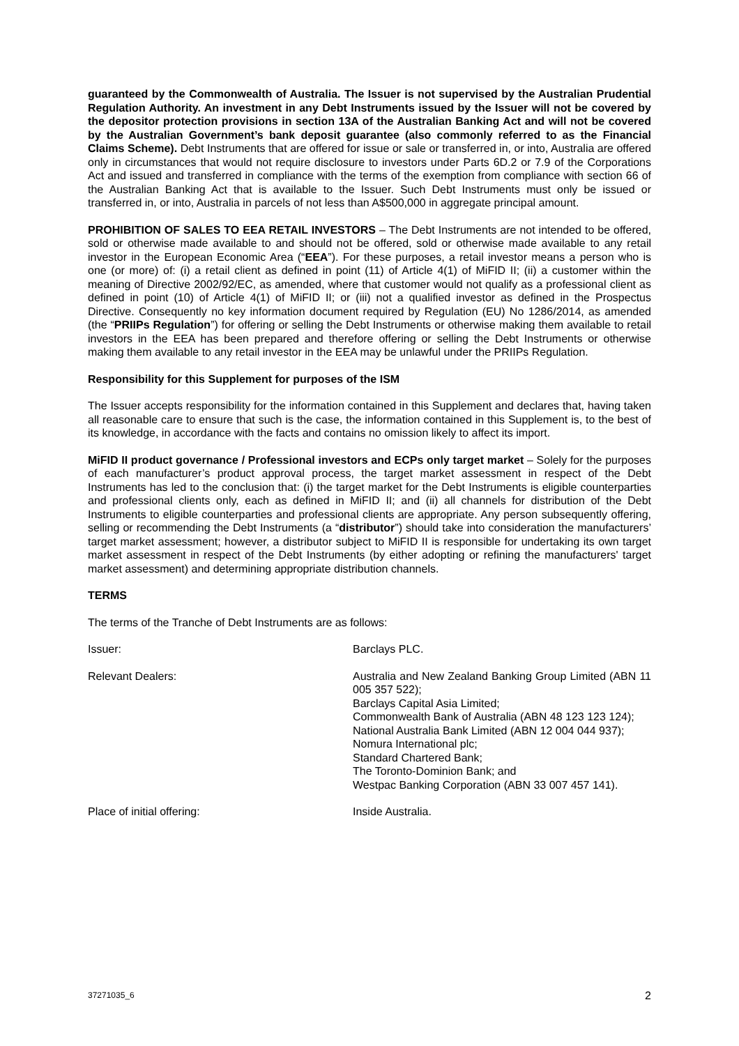guaranteed by the Commonwealth of Australia. The Issuer is not supervised by the Australian Prudential Regulation Authority. An investment in any Debt Instruments issued by the Issuer will not be covered by the depositor protection provisions in section 13A of the Australian Banking Act and will not be covered by the Australian Government’s bank deposit guarantee (also commonly referred to as the Financial Claims Scheme). Debt Instruments that are offered for issue or sale or transferred in, or into, Australia are offered only in circumstances that would not require disclosure to investors under Parts 6D.2 or 7.9 of the Corporations Act and issued and transferred in compliance with the terms of the exemption from compliance with section 66 of the Australian Banking Act that is available to the Issuer. Such Debt Instruments must only be issued or transferred in, or into, Australia in parcels of not less than A$500,000 in aggregate principal amount.
PROHIBITION OF SALES TO EEA RETAIL INVESTORS – The Debt Instruments are not intended to be offered, sold or otherwise made available to and should not be offered, sold or otherwise made available to any retail investor in the European Economic Area (“EEA”). For these purposes, a retail investor means a person who is one (or more) of: (i) a retail client as defined in point (11) of Article 4(1) of MiFID II; (ii) a customer within the meaning of Directive 2002/92/EC, as amended, where that customer would not qualify as a professional client as defined in point (10) of Article 4(1) of MiFID II; or (iii) not a qualified investor as defined in the Prospectus Directive. Consequently no key information document required by Regulation (EU) No 1286/2014, as amended (the “PRIIPs Regulation”) for offering or selling the Debt Instruments or otherwise making them available to retail investors in the EEA has been prepared and therefore offering or selling the Debt Instruments or otherwise making them available to any retail investor in the EEA may be unlawful under the PRIIPs Regulation.
Responsibility for this Supplement for purposes of the ISM
The Issuer accepts responsibility for the information contained in this Supplement and declares that, having taken all reasonable care to ensure that such is the case, the information contained in this Supplement is, to the best of its knowledge, in accordance with the facts and contains no omission likely to affect its import.
MiFID II product governance / Professional investors and ECPs only target market – Solely for the purposes of each manufacturer’s product approval process, the target market assessment in respect of the Debt Instruments has led to the conclusion that: (i) the target market for the Debt Instruments is eligible counterparties and professional clients only, each as defined in MiFID II; and (ii) all channels for distribution of the Debt Instruments to eligible counterparties and professional clients are appropriate. Any person subsequently offering, selling or recommending the Debt Instruments (a “distributor”) should take into consideration the manufacturers’ target market assessment; however, a distributor subject to MiFID II is responsible for undertaking its own target market assessment in respect of the Debt Instruments (by either adopting or refining the manufacturers' target market assessment) and determining appropriate distribution channels.
TERMS
The terms of the Tranche of Debt Instruments are as follows:
Issuer: Barclays PLC.
Relevant Dealers: Australia and New Zealand Banking Group Limited (ABN 11 005 357 522);
Barclays Capital Asia Limited;
Commonwealth Bank of Australia (ABN 48 123 123 124);
National Australia Bank Limited (ABN 12 004 044 937);
Nomura International plc;
Standard Chartered Bank;
The Toronto-Dominion Bank; and
Westpac Banking Corporation (ABN 33 007 457 141).
Place of initial offering: Inside Australia.
37271035_6 2